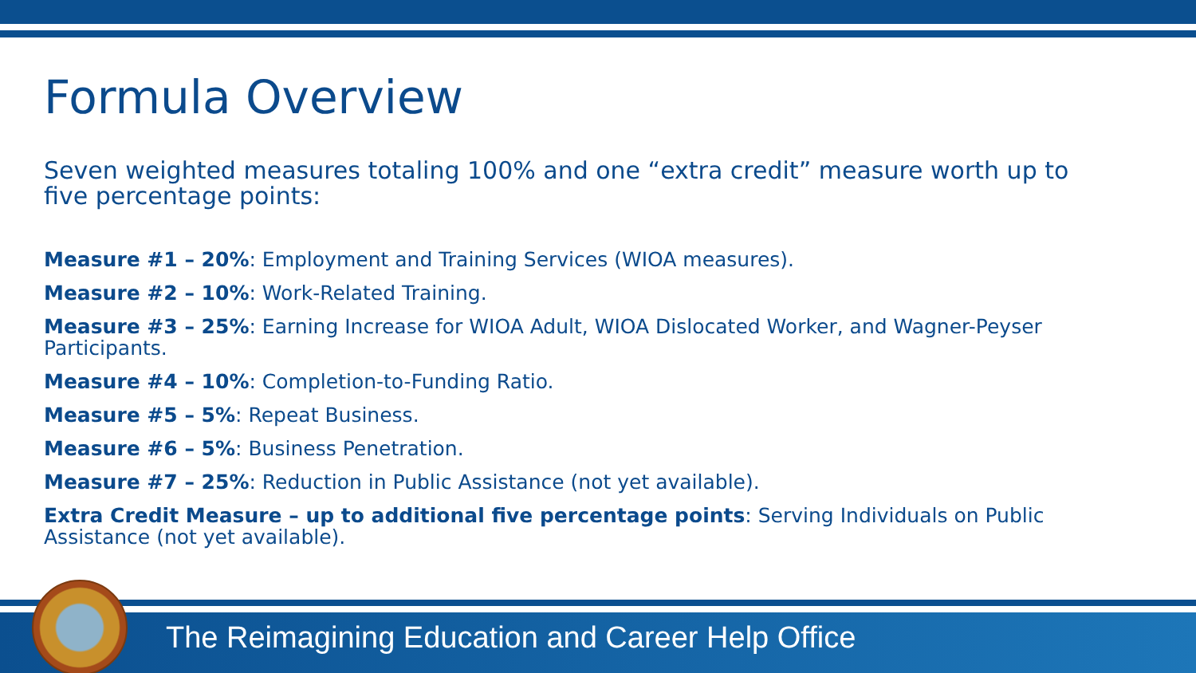Formula Overview
Seven weighted measures totaling 100% and one “extra credit” measure worth up to five percentage points:
Measure #1 – 20%: Employment and Training Services (WIOA measures).
Measure #2 – 10%: Work-Related Training.
Measure #3 – 25%: Earning Increase for WIOA Adult, WIOA Dislocated Worker, and Wagner-Peyser Participants.
Measure #4 – 10%: Completion-to-Funding Ratio.
Measure #5 – 5%: Repeat Business.
Measure #6 – 5%: Business Penetration.
Measure #7 – 25%: Reduction in Public Assistance (not yet available).
Extra Credit Measure – up to additional five percentage points: Serving Individuals on Public Assistance (not yet available).
The Reimagining Education and Career Help Office